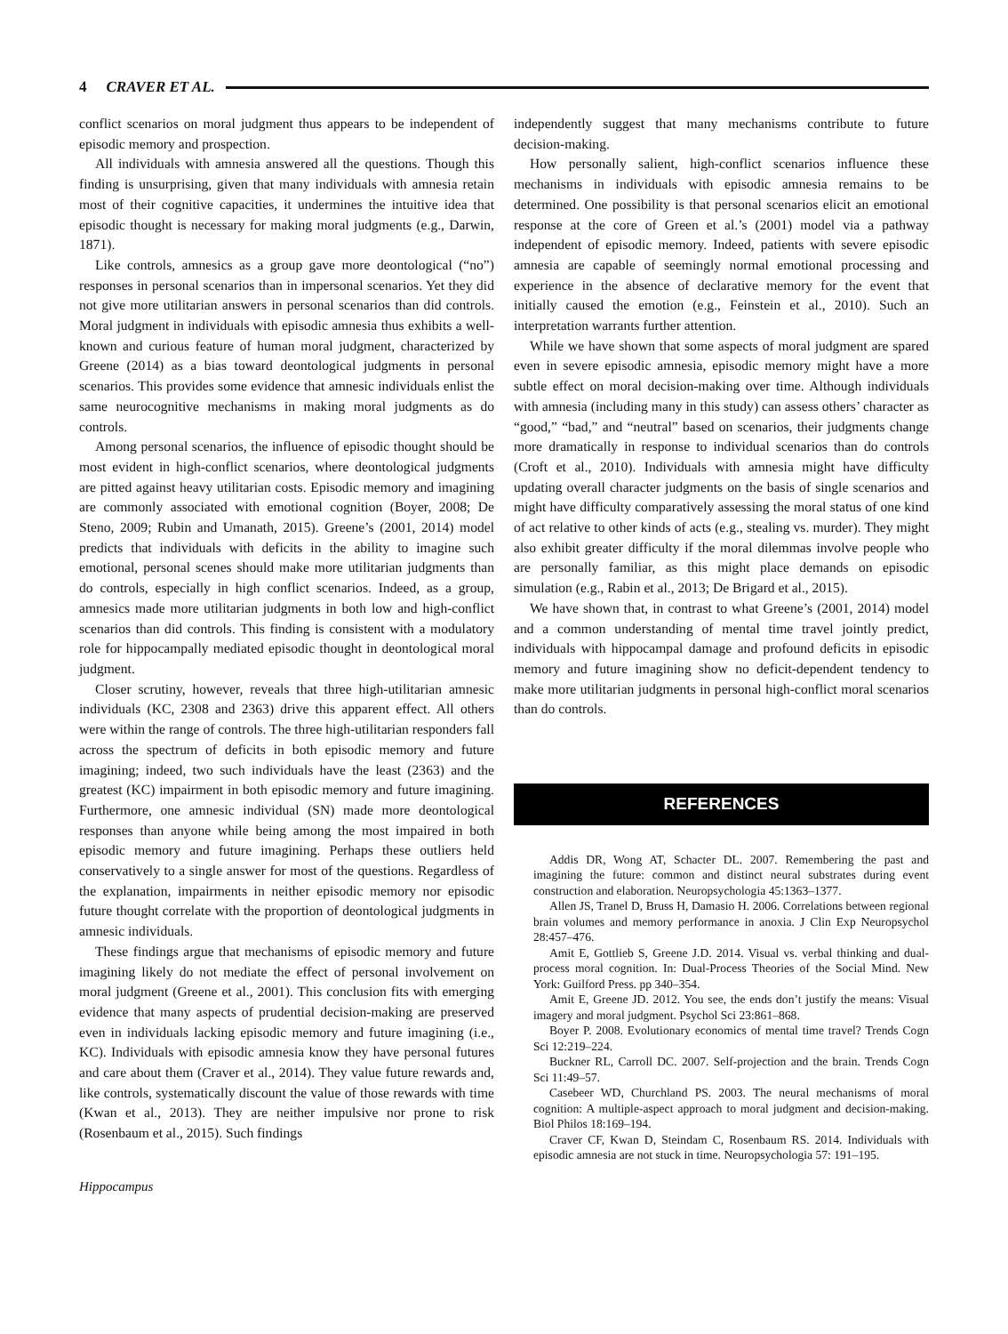4 CRAVER ET AL.
conflict scenarios on moral judgment thus appears to be independent of episodic memory and prospection.
All individuals with amnesia answered all the questions. Though this finding is unsurprising, given that many individuals with amnesia retain most of their cognitive capacities, it undermines the intuitive idea that episodic thought is necessary for making moral judgments (e.g., Darwin, 1871).
Like controls, amnesics as a group gave more deontological (“no”) responses in personal scenarios than in impersonal scenarios. Yet they did not give more utilitarian answers in personal scenarios than did controls. Moral judgment in individuals with episodic amnesia thus exhibits a well-known and curious feature of human moral judgment, characterized by Greene (2014) as a bias toward deontological judgments in personal scenarios. This provides some evidence that amnesic individuals enlist the same neurocognitive mechanisms in making moral judgments as do controls.
Among personal scenarios, the influence of episodic thought should be most evident in high-conflict scenarios, where deontological judgments are pitted against heavy utilitarian costs. Episodic memory and imagining are commonly associated with emotional cognition (Boyer, 2008; De Steno, 2009; Rubin and Umanath, 2015). Greene’s (2001, 2014) model predicts that individuals with deficits in the ability to imagine such emotional, personal scenes should make more utilitarian judgments than do controls, especially in high conflict scenarios. Indeed, as a group, amnesics made more utilitarian judgments in both low and high-conflict scenarios than did controls. This finding is consistent with a modulatory role for hippocampally mediated episodic thought in deontological moral judgment.
Closer scrutiny, however, reveals that three high-utilitarian amnesic individuals (KC, 2308 and 2363) drive this apparent effect. All others were within the range of controls. The three high-utilitarian responders fall across the spectrum of deficits in both episodic memory and future imagining; indeed, two such individuals have the least (2363) and the greatest (KC) impairment in both episodic memory and future imagining. Furthermore, one amnesic individual (SN) made more deontological responses than anyone while being among the most impaired in both episodic memory and future imagining. Perhaps these outliers held conservatively to a single answer for most of the questions. Regardless of the explanation, impairments in neither episodic memory nor episodic future thought correlate with the proportion of deontological judgments in amnesic individuals.
These findings argue that mechanisms of episodic memory and future imagining likely do not mediate the effect of personal involvement on moral judgment (Greene et al., 2001). This conclusion fits with emerging evidence that many aspects of prudential decision-making are preserved even in individuals lacking episodic memory and future imagining (i.e., KC). Individuals with episodic amnesia know they have personal futures and care about them (Craver et al., 2014). They value future rewards and, like controls, systematically discount the value of those rewards with time (Kwan et al., 2013). They are neither impulsive nor prone to risk (Rosenbaum et al., 2015). Such findings
independently suggest that many mechanisms contribute to future decision-making.
How personally salient, high-conflict scenarios influence these mechanisms in individuals with episodic amnesia remains to be determined. One possibility is that personal scenarios elicit an emotional response at the core of Green et al.’s (2001) model via a pathway independent of episodic memory. Indeed, patients with severe episodic amnesia are capable of seemingly normal emotional processing and experience in the absence of declarative memory for the event that initially caused the emotion (e.g., Feinstein et al., 2010). Such an interpretation warrants further attention.
While we have shown that some aspects of moral judgment are spared even in severe episodic amnesia, episodic memory might have a more subtle effect on moral decision-making over time. Although individuals with amnesia (including many in this study) can assess others’ character as “good,” “bad,” and “neutral” based on scenarios, their judgments change more dramatically in response to individual scenarios than do controls (Croft et al., 2010). Individuals with amnesia might have difficulty updating overall character judgments on the basis of single scenarios and might have difficulty comparatively assessing the moral status of one kind of act relative to other kinds of acts (e.g., stealing vs. murder). They might also exhibit greater difficulty if the moral dilemmas involve people who are personally familiar, as this might place demands on episodic simulation (e.g., Rabin et al., 2013; De Brigard et al., 2015).
We have shown that, in contrast to what Greene’s (2001, 2014) model and a common understanding of mental time travel jointly predict, individuals with hippocampal damage and profound deficits in episodic memory and future imagining show no deficit-dependent tendency to make more utilitarian judgments in personal high-conflict moral scenarios than do controls.
REFERENCES
Addis DR, Wong AT, Schacter DL. 2007. Remembering the past and imagining the future: common and distinct neural substrates during event construction and elaboration. Neuropsychologia 45:1363–1377.
Allen JS, Tranel D, Bruss H, Damasio H. 2006. Correlations between regional brain volumes and memory performance in anoxia. J Clin Exp Neuropsychol 28:457–476.
Amit E, Gottlieb S, Greene J.D. 2014. Visual vs. verbal thinking and dual-process moral cognition. In: Dual-Process Theories of the Social Mind. New York: Guilford Press. pp 340–354.
Amit E, Greene JD. 2012. You see, the ends don’t justify the means: Visual imagery and moral judgment. Psychol Sci 23:861–868.
Boyer P. 2008. Evolutionary economics of mental time travel? Trends Cogn Sci 12:219–224.
Buckner RL, Carroll DC. 2007. Self-projection and the brain. Trends Cogn Sci 11:49–57.
Casebeer WD, Churchland PS. 2003. The neural mechanisms of moral cognition: A multiple-aspect approach to moral judgment and decision-making. Biol Philos 18:169–194.
Craver CF, Kwan D, Steindam C, Rosenbaum RS. 2014. Individuals with episodic amnesia are not stuck in time. Neuropsychologia 57: 191–195.
Hippocampus